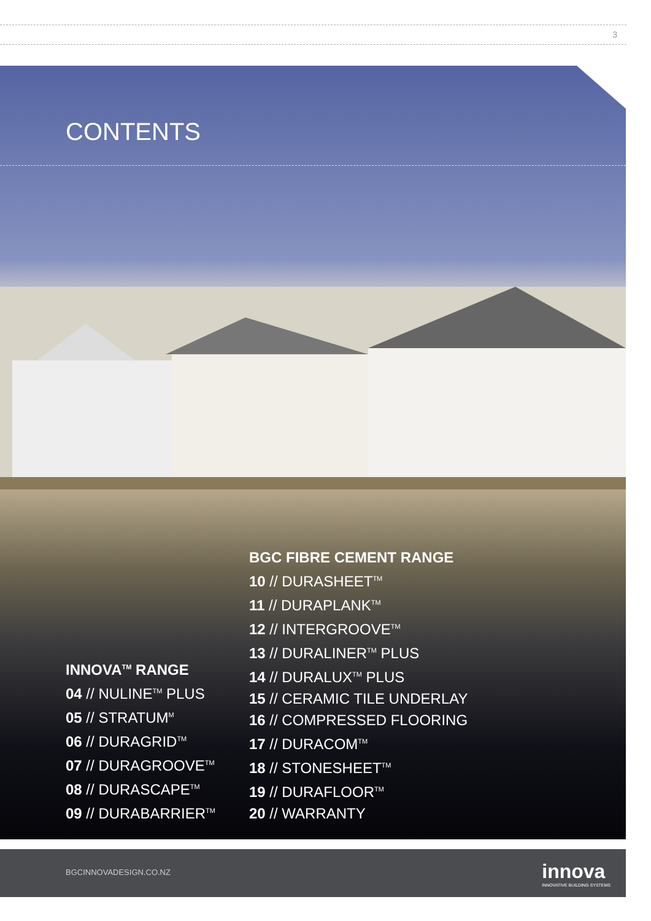3
CONTENTS
INNOVA<sup>TM</sup> RANGE
04 // NULINE<sup>TM</sup> PLUS
05 // STRATUM<sup>M</sup>
06 // DURAGRID<sup>TM</sup>
07 // DURAGROOVE<sup>TM</sup>
08 // DURASCAPE<sup>TM</sup>
09 // DURABARRIER<sup>TM</sup>
BGC FIBRE CEMENT RANGE
10 // DURASHEET<sup>TM</sup>
11 // DURAPLANK<sup>TM</sup>
12 // INTERGROOVE<sup>TM</sup>
13 // DURALINER<sup>TM</sup> PLUS
14 // DURALUX<sup>TM</sup> PLUS
15 // CERAMIC TILE UNDERLAY
16 // COMPRESSED FLOORING
17 // DURACOM<sup>TM</sup>
18 // STONESHEET<sup>TM</sup>
19 // DURAFLOOR<sup>TM</sup>
20 // WARRANTY
BGCINNOVADESIGN.CO.NZ
innova
INNOVATIVE BUILDING SYSTEMS